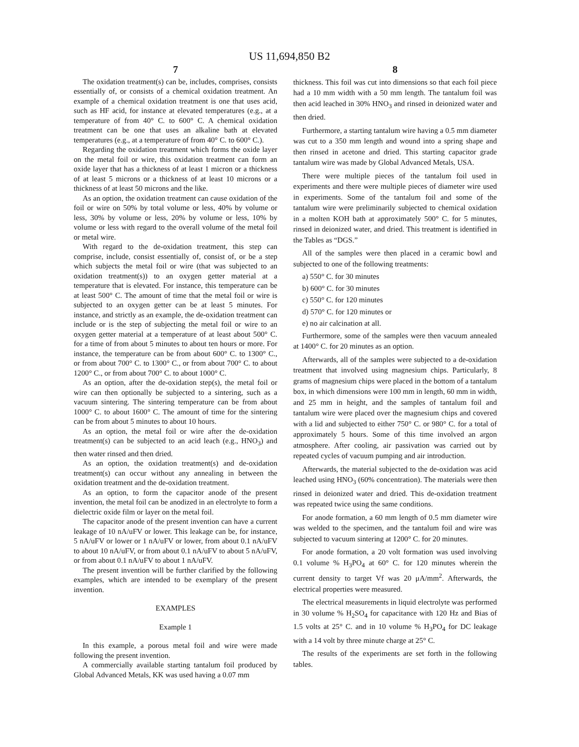US 11,694,850 B2
7
The oxidation treatment(s) can be, includes, comprises, consists essentially of, or consists of a chemical oxidation treatment. An example of a chemical oxidation treatment is one that uses acid, such as HF acid, for instance at elevated temperatures (e.g., at a temperature of from 40° C. to 600° C. A chemical oxidation treatment can be one that uses an alkaline bath at elevated temperatures (e.g., at a temperature of from 40° C. to 600° C.).
Regarding the oxidation treatment which forms the oxide layer on the metal foil or wire, this oxidation treatment can form an oxide layer that has a thickness of at least 1 micron or a thickness of at least 5 microns or a thickness of at least 10 microns or a thickness of at least 50 microns and the like.
As an option, the oxidation treatment can cause oxidation of the foil or wire on 50% by total volume or less, 40% by volume or less, 30% by volume or less, 20% by volume or less, 10% by volume or less with regard to the overall volume of the metal foil or metal wire.
With regard to the de-oxidation treatment, this step can comprise, include, consist essentially of, consist of, or be a step which subjects the metal foil or wire (that was subjected to an oxidation treatment(s)) to an oxygen getter material at a temperature that is elevated. For instance, this temperature can be at least 500° C. The amount of time that the metal foil or wire is subjected to an oxygen getter can be at least 5 minutes. For instance, and strictly as an example, the de-oxidation treatment can include or is the step of subjecting the metal foil or wire to an oxygen getter material at a temperature of at least about 500° C. for a time of from about 5 minutes to about ten hours or more. For instance, the temperature can be from about 600° C. to 1300° C., or from about 700° C. to 1300° C., or from about 700° C. to about 1200° C., or from about 700° C. to about 1000° C.
As an option, after the de-oxidation step(s), the metal foil or wire can then optionally be subjected to a sintering, such as a vacuum sintering. The sintering temperature can be from about 1000° C. to about 1600° C. The amount of time for the sintering can be from about 5 minutes to about 10 hours.
As an option, the metal foil or wire after the de-oxidation treatment(s) can be subjected to an acid leach (e.g., HNO<sub>3</sub>) and then water rinsed and then dried.
As an option, the oxidation treatment(s) and de-oxidation treatment(s) can occur without any annealing in between the oxidation treatment and the de-oxidation treatment.
As an option, to form the capacitor anode of the present invention, the metal foil can be anodized in an electrolyte to form a dielectric oxide film or layer on the metal foil.
The capacitor anode of the present invention can have a current leakage of 10 nA/uFV or lower. This leakage can be, for instance, 5 nA/uFV or lower or 1 nA/uFV or lower, from about 0.1 nA/uFV to about 10 nA/uFV, or from about 0.1 nA/uFV to about 5 nA/uFV, or from about 0.1 nA/uFV to about 1 nA/uFV.
The present invention will be further clarified by the following examples, which are intended to be exemplary of the present invention.
EXAMPLES
Example 1
In this example, a porous metal foil and wire were made following the present invention.
A commercially available starting tantalum foil produced by Global Advanced Metals, KK was used having a 0.07 mm
8
thickness. This foil was cut into dimensions so that each foil piece had a 10 mm width with a 50 mm length. The tantalum foil was then acid leached in 30% HNO<sub>3</sub> and rinsed in deionized water and then dried.
Furthermore, a starting tantalum wire having a 0.5 mm diameter was cut to a 350 mm length and wound into a spring shape and then rinsed in acetone and dried. This starting capacitor grade tantalum wire was made by Global Advanced Metals, USA.
There were multiple pieces of the tantalum foil used in experiments and there were multiple pieces of diameter wire used in experiments. Some of the tantalum foil and some of the tantalum wire were preliminarily subjected to chemical oxidation in a molten KOH bath at approximately 500° C. for 5 minutes, rinsed in deionized water, and dried. This treatment is identified in the Tables as “DGS.”
All of the samples were then placed in a ceramic bowl and subjected to one of the following treatments:
a) 550° C. for 30 minutes
b) 600° C. for 30 minutes
c) 550° C. for 120 minutes
d) 570° C. for 120 minutes or
e) no air calcination at all.
Furthermore, some of the samples were then vacuum annealed at 1400° C. for 20 minutes as an option.
Afterwards, all of the samples were subjected to a de-oxidation treatment that involved using magnesium chips. Particularly, 8 grams of magnesium chips were placed in the bottom of a tantalum box, in which dimensions were 100 mm in length, 60 mm in width, and 25 mm in height, and the samples of tantalum foil and tantalum wire were placed over the magnesium chips and covered with a lid and subjected to either 750° C. or 980° C. for a total of approximately 5 hours. Some of this time involved an argon atmosphere. After cooling, air passivation was carried out by repeated cycles of vacuum pumping and air introduction.
Afterwards, the material subjected to the de-oxidation was acid leached using HNO<sub>3</sub> (60% concentration). The materials were then rinsed in deionized water and dried. This de-oxidation treatment was repeated twice using the same conditions.
For anode formation, a 60 mm length of 0.5 mm diameter wire was welded to the specimen, and the tantalum foil and wire was subjected to vacuum sintering at 1200° C. for 20 minutes.
For anode formation, a 20 volt formation was used involving 0.1 volume % H<sub>3</sub>PO<sub>4</sub> at 60° C. for 120 minutes wherein the current density to target Vf was 20 μA/mm<sup>2</sup>. Afterwards, the electrical properties were measured.
The electrical measurements in liquid electrolyte was performed in 30 volume % H<sub>2</sub>SO<sub>4</sub> for capacitance with 120 Hz and Bias of 1.5 volts at 25° C. and in 10 volume % H<sub>3</sub>PO<sub>4</sub> for DC leakage with a 14 volt by three minute charge at 25° C.
The results of the experiments are set forth in the following tables.